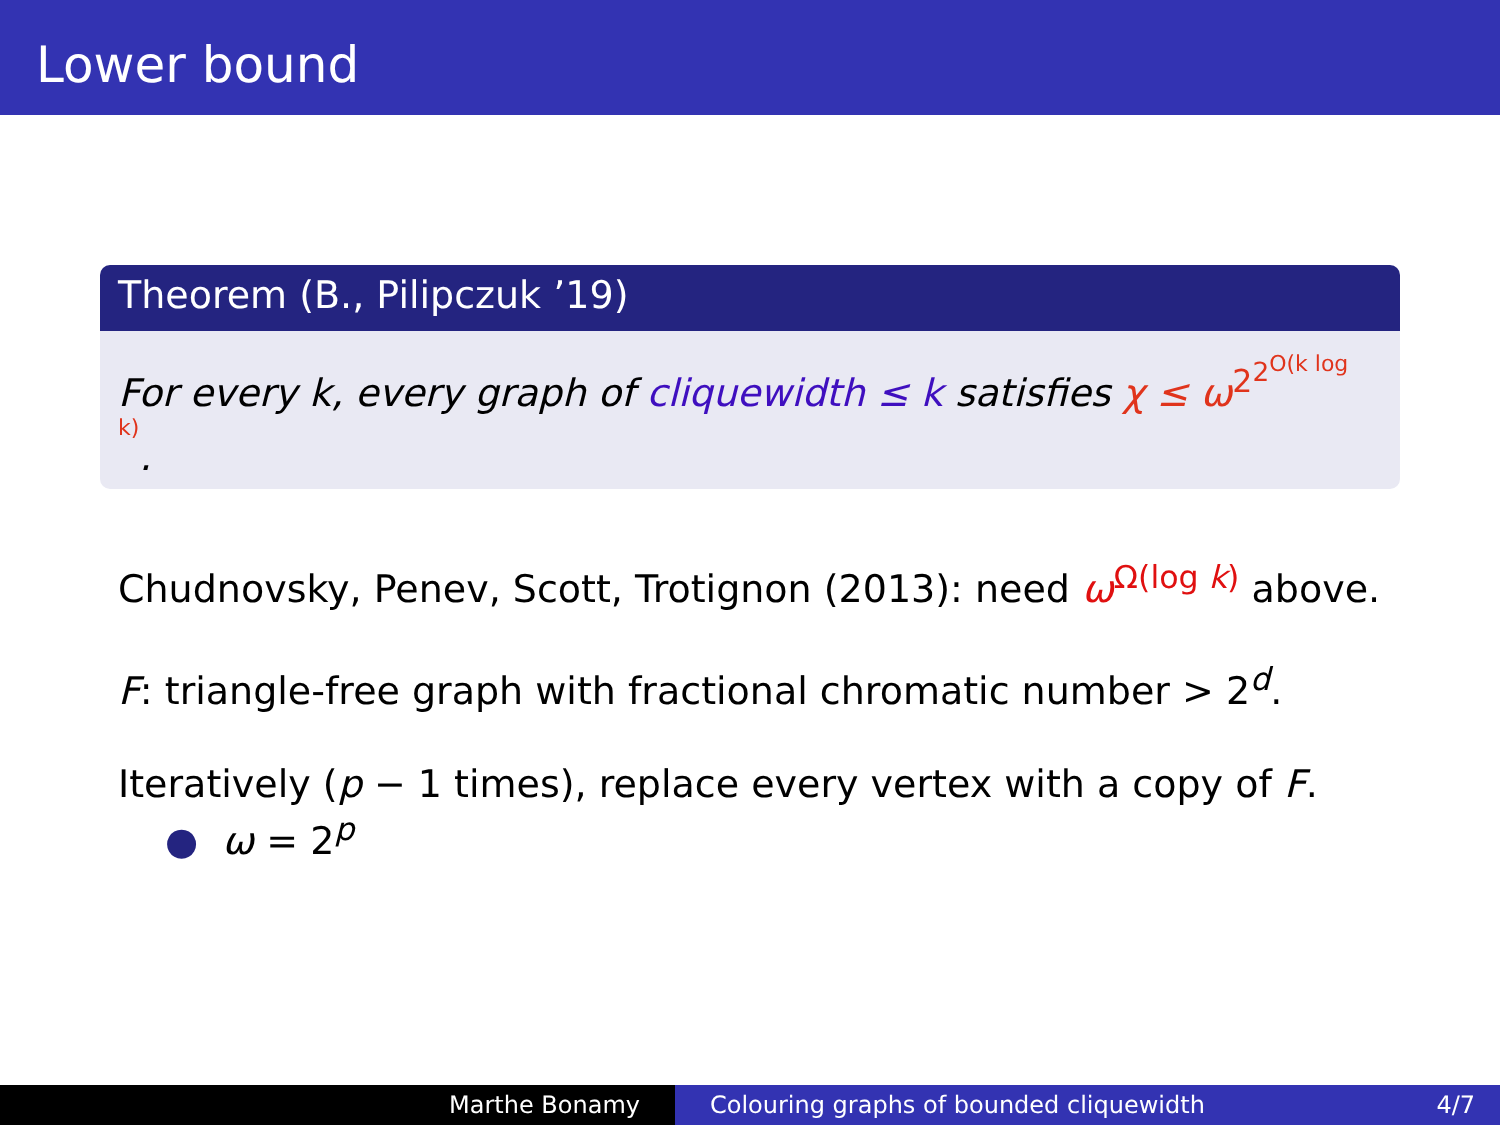Lower bound
Theorem (B., Pilipczuk ’19)
For every k, every graph of cliquewidth ≤ k satisfies χ ≤ ω<sup>2<sup>2<sup>O(k log k)</sup></sup></sup>.
Chudnovsky, Penev, Scott, Trotignon (2013): need ω<sup>Ω(log k)</sup> above.
F: triangle-free graph with fractional chromatic number > 2<sup>d</sup>.
Iteratively (p − 1 times), replace every vertex with a copy of F.
● ω = 2<sup>p</sup>
Marthe Bonamy Colouring graphs of bounded cliquewidth 4/7